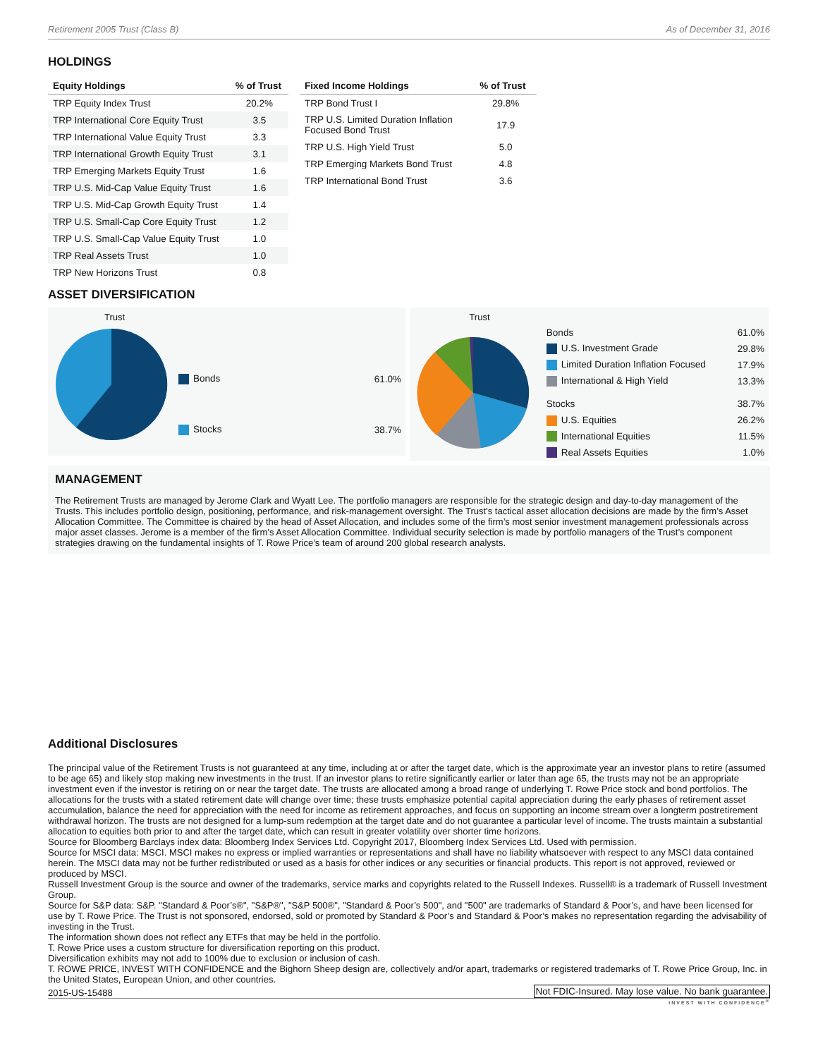Retirement 2005 Trust (Class B) As of December 31, 2016
HOLDINGS
| Equity Holdings | % of Trust |
| --- | --- |
| TRP Equity Index Trust | 20.2% |
| TRP International Core Equity Trust | 3.5 |
| TRP International Value Equity Trust | 3.3 |
| TRP International Growth Equity Trust | 3.1 |
| TRP Emerging Markets Equity Trust | 1.6 |
| TRP U.S. Mid-Cap Value Equity Trust | 1.6 |
| TRP U.S. Mid-Cap Growth Equity Trust | 1.4 |
| TRP U.S. Small-Cap Core Equity Trust | 1.2 |
| TRP U.S. Small-Cap Value Equity Trust | 1.0 |
| TRP Real Assets Trust | 1.0 |
| TRP New Horizons Trust | 0.8 |
| Fixed Income Holdings | % of Trust |
| --- | --- |
| TRP Bond Trust I | 29.8% |
| TRP U.S. Limited Duration Inflation Focused Bond Trust | 17.9 |
| TRP U.S. High Yield Trust | 5.0 |
| TRP Emerging Markets Bond Trust | 4.8 |
| TRP International Bond Trust | 3.6 |
ASSET DIVERSIFICATION
Trust
| Bonds | 61.0% |
| Stocks | 38.7% |
Trust
| Bonds | 61.0% |
| U.S. Investment Grade | 29.8% |
| Limited Duration Inflation Focused | 17.9% |
| International & High Yield | 13.3% |
| Stocks | 38.7% |
| U.S. Equities | 26.2% |
| International Equities | 11.5% |
| Real Assets Equities | 1.0% |
MANAGEMENT
The Retirement Trusts are managed by Jerome Clark and Wyatt Lee. The portfolio managers are responsible for the strategic design and day-to-day management of the Trusts. This includes portfolio design, positioning, performance, and risk-management oversight. The Trust’s tactical asset allocation decisions are made by the firm’s Asset Allocation Committee. The Committee is chaired by the head of Asset Allocation, and includes some of the firm’s most senior investment management professionals across major asset classes. Jerome is a member of the firm’s Asset Allocation Committee. Individual security selection is made by portfolio managers of the Trust’s component strategies drawing on the fundamental insights of T. Rowe Price’s team of around 200 global research analysts.
Additional Disclosures
The principal value of the Retirement Trusts is not guaranteed at any time, including at or after the target date, which is the approximate year an investor plans to retire (assumed to be age 65) and likely stop making new investments in the trust. If an investor plans to retire significantly earlier or later than age 65, the trusts may not be an appropriate investment even if the investor is retiring on or near the target date. The trusts are allocated among a broad range of underlying T. Rowe Price stock and bond portfolios. The allocations for the trusts with a stated retirement date will change over time; these trusts emphasize potential capital appreciation during the early phases of retirement asset accumulation, balance the need for appreciation with the need for income as retirement approaches, and focus on supporting an income stream over a longterm postretirement withdrawal horizon. The trusts are not designed for a lump-sum redemption at the target date and do not guarantee a particular level of income. The trusts maintain a substantial allocation to equities both prior to and after the target date, which can result in greater volatility over shorter time horizons.
Source for Bloomberg Barclays index data: Bloomberg Index Services Ltd. Copyright 2017, Bloomberg Index Services Ltd. Used with permission.
Source for MSCI data: MSCI. MSCI makes no express or implied warranties or representations and shall have no liability whatsoever with respect to any MSCI data contained herein. The MSCI data may not be further redistributed or used as a basis for other indices or any securities or financial products. This report is not approved, reviewed or produced by MSCI.
Russell Investment Group is the source and owner of the trademarks, service marks and copyrights related to the Russell Indexes. Russell® is a trademark of Russell Investment Group.
Source for S&P data: S&P. "Standard & Poor’s®", "S&P®", "S&P 500®", "Standard & Poor’s 500", and "500" are trademarks of Standard & Poor’s, and have been licensed for use by T. Rowe Price. The Trust is not sponsored, endorsed, sold or promoted by Standard & Poor’s and Standard & Poor’s makes no representation regarding the advisability of investing in the Trust.
The information shown does not reflect any ETFs that may be held in the portfolio.
T. Rowe Price uses a custom structure for diversification reporting on this product.
Diversification exhibits may not add to 100% due to exclusion or inclusion of cash.
T. ROWE PRICE, INVEST WITH CONFIDENCE and the Bighorn Sheep design are, collectively and/or apart, trademarks or registered trademarks of T. Rowe Price Group, Inc. in the United States, European Union, and other countries.
2015-US-15488 Not FDIC-Insured. May lose value. No bank guarantee.
INVEST WITH CONFIDENCE<sup>®</sup>